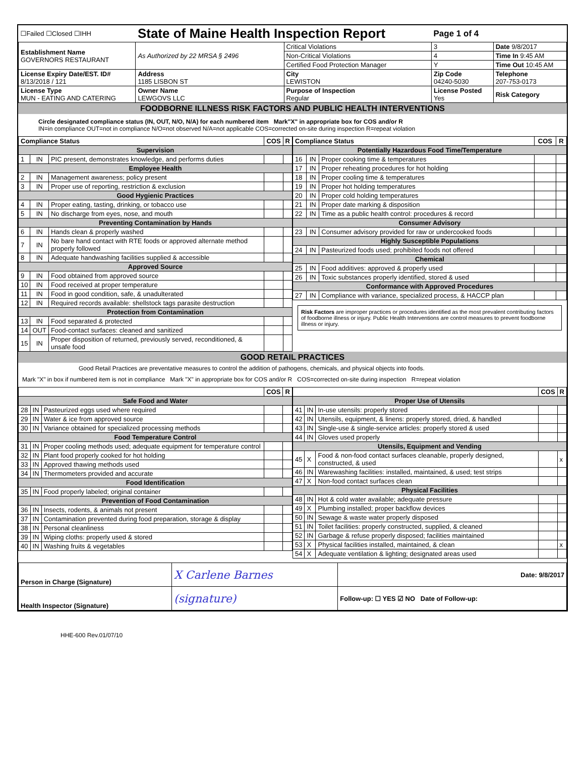| ☐Failed ☐Closed ☐IHH | State of Maine Health Inspection Report | | Page 1 of 4 | |
| Establishment Name GOVERNORS RESTAURANT | As Authorized by 22 MRSA § 2496 | Critical Violations | 3 | Date 9/8/2017 |
| | | Non-Critical Violations | 4 | Time In 9:45 AM |
| | | Certified Food Protection Manager | Y | Time Out 10:45 AM |
| License Expiry Date/EST. ID# 8/13/2018 / 121 | Address 1185 LISBON ST | City LEWISTON | Zip Code 04240-5030 | Telephone 207-753-0173 |
| License Type MUN - EATING AND CATERING | Owner Name LEWGOVS LLC | Purpose of Inspection Regular | License Posted Yes | Risk Category |
FOODBORNE ILLNESS RISK FACTORS AND PUBLIC HEALTH INTERVENTIONS
Circle designated compliance status (IN, OUT, N/O, N/A) for each numbered item Mark"X" in appropriate box for COS and/or R
IN=in compliance OUT=not in compliance N/O=not observed N/A=not applicable COS=corrected on-site during inspection R=repeat violation
| Compliance Status | | | COS | R |
| --- | --- | --- | --- | --- |
| Supervision | | | | |
| 1 | IN | PIC present, demonstrates knowledge, and performs duties | | |
| Employee Health | | | | |
| 2 | IN | Management awareness; policy present | | |
| 3 | IN | Proper use of reporting, restriction & exclusion | | |
| Good Hygienic Practices | | | | |
| 4 | IN | Proper eating, tasting, drinking, or tobacco use | | |
| 5 | IN | No discharge from eyes, nose, and mouth | | |
| Preventing Contamination by Hands | | | | |
| 6 | IN | Hands clean & properly washed | | |
| 7 | IN | No bare hand contact with RTE foods or approved alternate method properly followed | | |
| 8 | IN | Adequate handwashing facilities supplied & accessible | | |
| Approved Source | | | | |
| 9 | IN | Food obtained from approved source | | |
| 10 | IN | Food received at proper temperature | | |
| 11 | IN | Food in good condition, safe, & unadulterated | | |
| 12 | IN | Required records available: shellstock tags parasite destruction | | |
| Protection from Contamination | | | | |
| 13 | IN | Food separated & protected | | |
| 14 | OUT | Food-contact surfaces: cleaned and sanitized | | |
| 15 | IN | Proper disposition of returned, previously served, reconditioned, & unsafe food | | |
| Compliance Status | | | COS | R |
| --- | --- | --- | --- | --- |
| Potentially Hazardous Food Time/Temperature | | | | |
| 16 | IN | Proper cooking time & temperatures | | |
| 17 | IN | Proper reheating procedures for hot holding | | |
| 18 | IN | Proper cooling time & temperatures | | |
| 19 | IN | Proper hot holding temperatures | | |
| 20 | IN | Proper cold holding temperatures | | |
| 21 | IN | Proper date marking & disposition | | |
| 22 | IN | Time as a public health control: procedures & record | | |
| Consumer Advisory | | | | |
| 23 | IN | Consumer advisory provided for raw or undercooked foods | | |
| Highly Susceptible Populations | | | | |
| 24 | IN | Pasteurized foods used; prohibited foods not offered | | |
| Chemical | | | | |
| 25 | IN | Food additives: approved & properly used | | |
| 26 | IN | Toxic substances properly identified, stored & used | | |
| Conformance with Approved Procedures | | | | |
| 27 | IN | Compliance with variance, specialized process, & HACCP plan | | |
Risk Factors are improper practices or procedures identified as the most prevalent contributing factors of foodborne illness or injury. Public Health Interventions are control measures to prevent foodborne illness or injury.
GOOD RETAIL PRACTICES
Good Retail Practices are preventative measures to control the addition of pathogens, chemicals, and physical objects into foods.
Mark "X" in box if numbered item is not in compliance Mark "X" in appropriate box for COS and/or R COS=corrected on-site during inspection R=repeat violation
| | | | COS | R |
| --- | --- | --- | --- | --- |
| Safe Food and Water | | | | |
| 28 | IN | Pasteurized eggs used where required | | |
| 29 | IN | Water & ice from approved source | | |
| 30 | IN | Variance obtained for specialized processing methods | | |
| Food Temperature Control | | | | |
| 31 | IN | Proper cooling methods used; adequate equipment for temperature control | | |
| 32 | IN | Plant food properly cooked for hot holding | | |
| 33 | IN | Approved thawing methods used | | |
| 34 | IN | Thermometers provided and accurate | | |
| Food Identification | | | | |
| 35 | IN | Food properly labeled; original container | | |
| Prevention of Food Contamination | | | | |
| 36 | IN | Insects, rodents, & animals not present | | |
| 37 | IN | Contamination prevented during food preparation, storage & display | | |
| 38 | IN | Personal cleanliness | | |
| 39 | IN | Wiping cloths: properly used & stored | | |
| 40 | IN | Washing fruits & vegetables | | |
| | | | COS | R |
| --- | --- | --- | --- | --- |
| Proper Use of Utensils | | | | |
| 41 | IN | In-use utensils: properly stored | | |
| 42 | IN | Utensils, equipment, & linens: properly stored, dried, & handled | | |
| 43 | IN | Single-use & single-service articles: properly stored & used | | |
| 44 | IN | Gloves used properly | | |
| Utensils, Equipment and Vending | | | | |
| 45 | X | Food & non-food contact surfaces cleanable, properly designed, constructed, & used | | x |
| 46 | IN | Warewashing facilities: installed, maintained, & used; test strips | | |
| 47 | X | Non-food contact surfaces clean | | |
| Physical Facilities | | | | |
| 48 | IN | Hot & cold water available; adequate pressure | | |
| 49 | X | Plumbing installed; proper backflow devices | | |
| 50 | IN | Sewage & waste water properly disposed | | |
| 51 | IN | Toilet facilities: properly constructed, supplied, & cleaned | | |
| 52 | IN | Garbage & refuse properly disposed; facilities maintained | | |
| 53 | X | Physical facilities installed, maintained, & clean | | x |
| 54 | X | Adequate ventilation & lighting; designated areas used | | |
| Person in Charge (Signature) | X Carlene Barnes | Date: 9/8/2017 |
| Health Inspector (Signature) | (signature) | Follow-up: ☐ YES ☑ NO Date of Follow-up: |
HHE-600 Rev.01/07/10